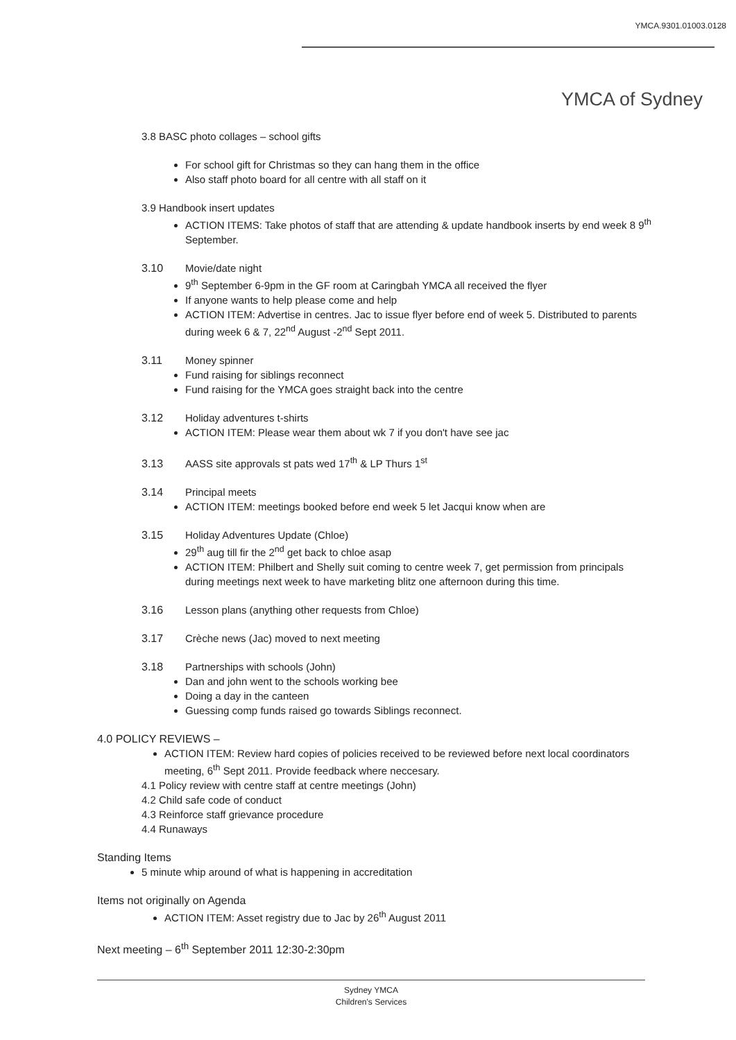YMCA.9301.01003.0128
YMCA of Sydney
3.8 BASC photo collages – school gifts
For school gift for Christmas so they can hang them in the office
Also staff photo board for all centre with all staff on it
3.9 Handbook insert updates
ACTION ITEMS: Take photos of staff that are attending & update handbook inserts by end week 8 9<sup>th</sup> September.
3.10 Movie/date night
9<sup>th</sup> September 6-9pm in the GF room at Caringbah YMCA all received the flyer
If anyone wants to help please come and help
ACTION ITEM: Advertise in centres. Jac to issue flyer before end of week 5. Distributed to parents during week 6 & 7, 22<sup>nd</sup> August -2<sup>nd</sup> Sept 2011.
3.11 Money spinner
Fund raising for siblings reconnect
Fund raising for the YMCA goes straight back into the centre
3.12 Holiday adventures t-shirts
ACTION ITEM: Please wear them about wk 7 if you don't have see jac
3.13 AASS site approvals st pats wed 17<sup>th</sup> & LP Thurs 1<sup>st</sup>
3.14 Principal meets
ACTION ITEM: meetings booked before end week 5 let Jacqui know when are
3.15 Holiday Adventures Update (Chloe)
29<sup>th</sup> aug till fir the 2<sup>nd</sup> get back to chloe asap
ACTION ITEM: Philbert and Shelly suit coming to centre week 7, get permission from principals during meetings next week to have marketing blitz one afternoon during this time.
3.16 Lesson plans (anything other requests from Chloe)
3.17 Crèche news (Jac) moved to next meeting
3.18 Partnerships with schools (John)
Dan and john went to the schools working bee
Doing a day in the canteen
Guessing comp funds raised go towards Siblings reconnect.
4.0 POLICY REVIEWS –
ACTION ITEM: Review hard copies of policies received to be reviewed before next local coordinators meeting, 6<sup>th</sup> Sept 2011. Provide feedback where neccesary.
4.1 Policy review with centre staff at centre meetings (John)
4.2 Child safe code of conduct
4.3 Reinforce staff grievance procedure
4.4 Runaways
Standing Items
5 minute whip around of what is happening in accreditation
Items not originally on Agenda
ACTION ITEM: Asset registry due to Jac by 26<sup>th</sup> August 2011
Next meeting – 6<sup>th</sup> September 2011 12:30-2:30pm
Sydney YMCA
Children's Services